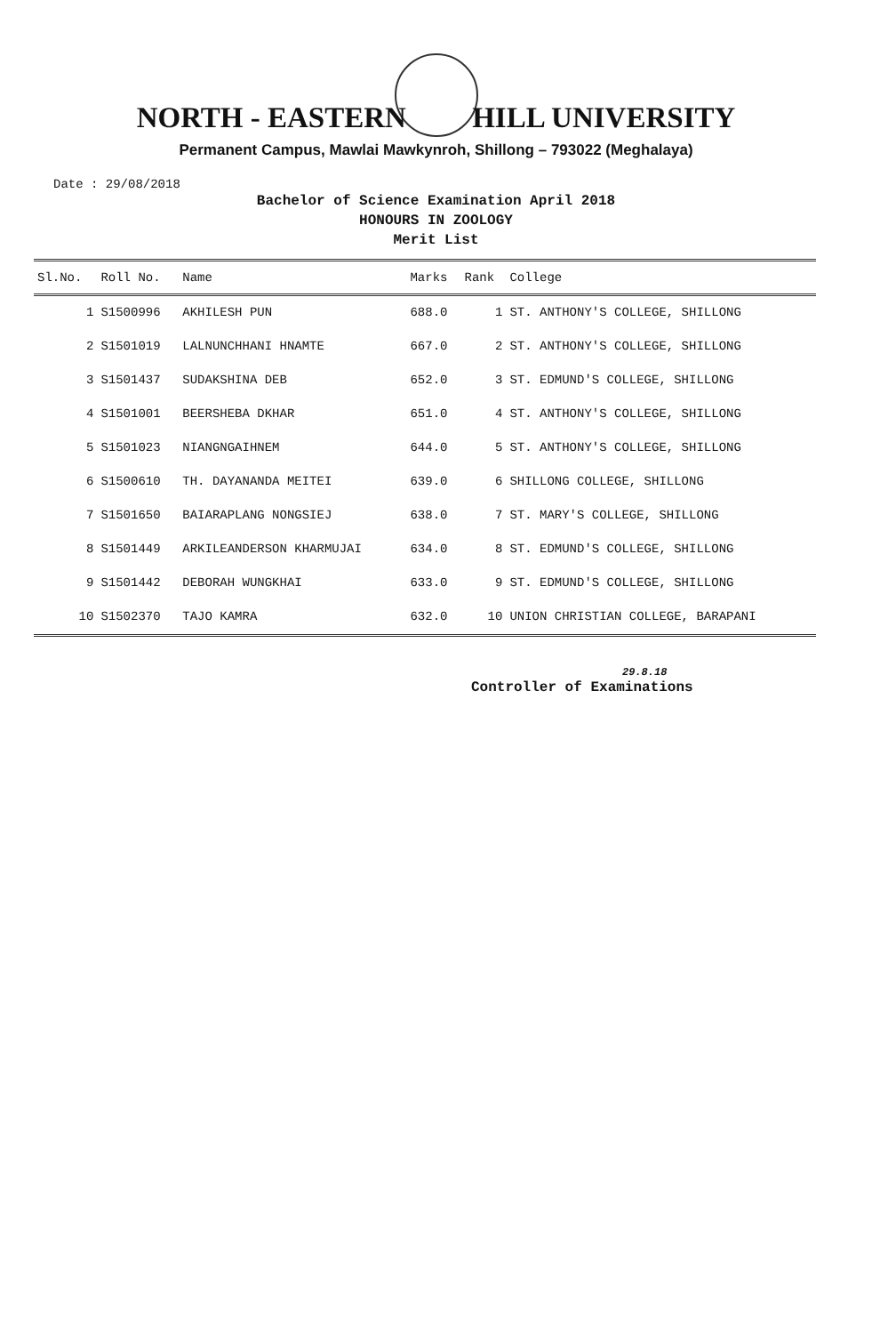NORTH - EASTERN HILL UNIVERSITY
Permanent Campus, Mawlai Mawkynroh, Shillong – 793022 (Meghalaya)
Date : 29/08/2018
Bachelor of Science Examination April 2018
HONOURS IN ZOOLOGY
Merit List
| Sl.No. | Roll No. | Name | Marks | Rank | College |
| --- | --- | --- | --- | --- | --- |
| 1 | S1500996 | AKHILESH PUN | 688.0 | 1 | ST. ANTHONY'S COLLEGE, SHILLONG |
| 2 | S1501019 | LALNUNCHHANI HNAMTE | 667.0 | 2 | ST. ANTHONY'S COLLEGE, SHILLONG |
| 3 | S1501437 | SUDAKSHINA DEB | 652.0 | 3 | ST. EDMUND'S COLLEGE, SHILLONG |
| 4 | S1501001 | BEERSHEBA DKHAR | 651.0 | 4 | ST. ANTHONY'S COLLEGE, SHILLONG |
| 5 | S1501023 | NIANGNGAIHNEM | 644.0 | 5 | ST. ANTHONY'S COLLEGE, SHILLONG |
| 6 | S1500610 | TH. DAYANANDA MEITEI | 639.0 | 6 | SHILLONG COLLEGE, SHILLONG |
| 7 | S1501650 | BAIARAPLANG NONGSIEJ | 638.0 | 7 | ST. MARY'S COLLEGE, SHILLONG |
| 8 | S1501449 | ARKILEANDERSON KHARMUJAI | 634.0 | 8 | ST. EDMUND'S COLLEGE, SHILLONG |
| 9 | S1501442 | DEBORAH WUNGKHAI | 633.0 | 9 | ST. EDMUND'S COLLEGE, SHILLONG |
| 10 | S1502370 | TAJO KAMRA | 632.0 | 10 | UNION CHRISTIAN COLLEGE, BARAPANI |
29.8.18
Controller of Examinations